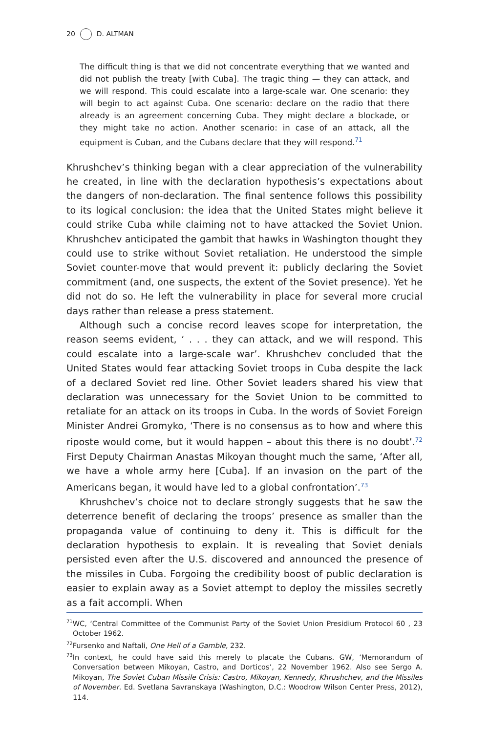20 D. ALTMAN
The difficult thing is that we did not concentrate everything that we wanted and did not publish the treaty [with Cuba]. The tragic thing — they can attack, and we will respond. This could escalate into a large-scale war. One scenario: they will begin to act against Cuba. One scenario: declare on the radio that there already is an agreement concerning Cuba. They might declare a blockade, or they might take no action. Another scenario: in case of an attack, all the equipment is Cuban, and the Cubans declare that they will respond.<sup>71</sup>
Khrushchev’s thinking began with a clear appreciation of the vulnerability he created, in line with the declaration hypothesis’s expectations about the dangers of non-declaration. The final sentence follows this possibility to its logical conclusion: the idea that the United States might believe it could strike Cuba while claiming not to have attacked the Soviet Union. Khrushchev anticipated the gambit that hawks in Washington thought they could use to strike without Soviet retaliation. He understood the simple Soviet counter-move that would prevent it: publicly declaring the Soviet commitment (and, one suspects, the extent of the Soviet presence). Yet he did not do so. He left the vulnerability in place for several more crucial days rather than release a press statement.
Although such a concise record leaves scope for interpretation, the reason seems evident, ‘ . . . they can attack, and we will respond. This could escalate into a large-scale war’. Khrushchev concluded that the United States would fear attacking Soviet troops in Cuba despite the lack of a declared Soviet red line. Other Soviet leaders shared his view that declaration was unnecessary for the Soviet Union to be committed to retaliate for an attack on its troops in Cuba. In the words of Soviet Foreign Minister Andrei Gromyko, ‘There is no consensus as to how and where this riposte would come, but it would happen – about this there is no doubt’.<sup>72</sup> First Deputy Chairman Anastas Mikoyan thought much the same, ‘After all, we have a whole army here [Cuba]. If an invasion on the part of the Americans began, it would have led to a global confrontation’.<sup>73</sup>
Khrushchev’s choice not to declare strongly suggests that he saw the deterrence benefit of declaring the troops’ presence as smaller than the propaganda value of continuing to deny it. This is difficult for the declaration hypothesis to explain. It is revealing that Soviet denials persisted even after the U.S. discovered and announced the presence of the missiles in Cuba. Forgoing the credibility boost of public declaration is easier to explain away as a Soviet attempt to deploy the missiles secretly as a fait accompli. When
<sup>71</sup> WC, ‘Central Committee of the Communist Party of the Soviet Union Presidium Protocol 60 , 23 October 1962.
<sup>72</sup> Fursenko and Naftali, One Hell of a Gamble, 232.
<sup>73</sup>In context, he could have said this merely to placate the Cubans. GW, ‘Memorandum of Conversation between Mikoyan, Castro, and Dorticos’, 22 November 1962. Also see Sergo A. Mikoyan, The Soviet Cuban Missile Crisis: Castro, Mikoyan, Kennedy, Khrushchev, and the Missiles of November. Ed. Svetlana Savranskaya (Washington, D.C.: Woodrow Wilson Center Press, 2012), 114.